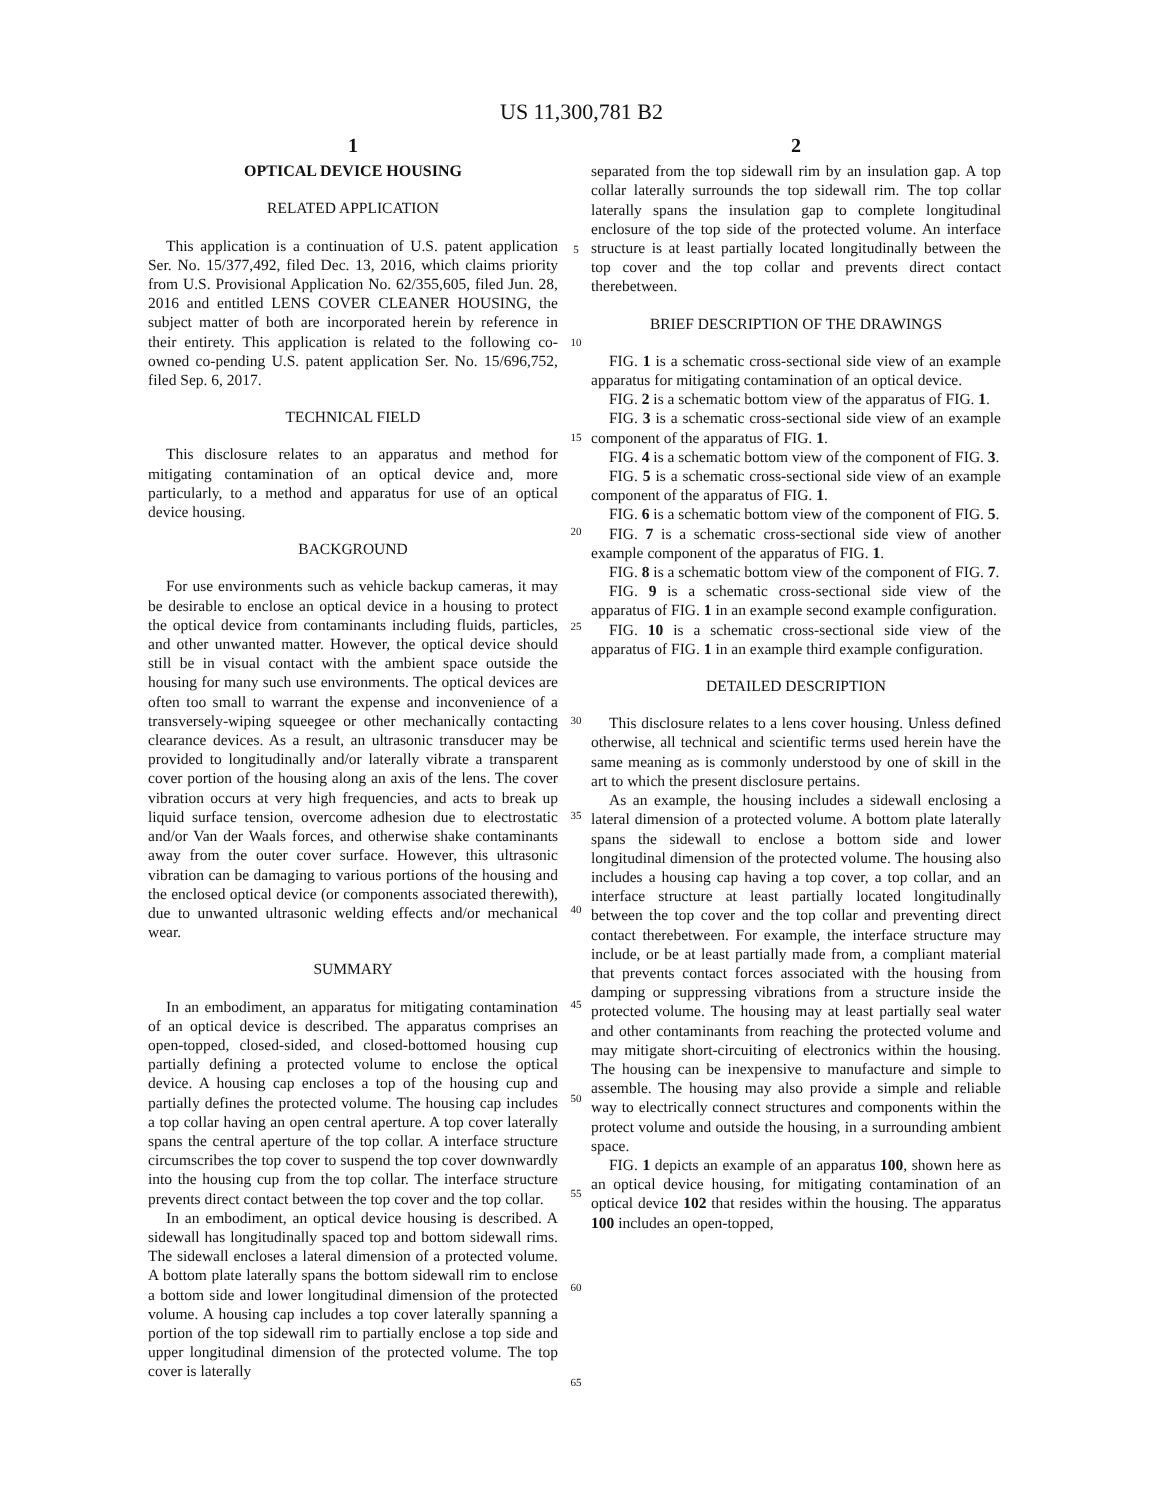US 11,300,781 B2
1
OPTICAL DEVICE HOUSING
RELATED APPLICATION
This application is a continuation of U.S. patent application Ser. No. 15/377,492, filed Dec. 13, 2016, which claims priority from U.S. Provisional Application No. 62/355,605, filed Jun. 28, 2016 and entitled LENS COVER CLEANER HOUSING, the subject matter of both are incorporated herein by reference in their entirety. This application is related to the following co-owned co-pending U.S. patent application Ser. No. 15/696,752, filed Sep. 6, 2017.
TECHNICAL FIELD
This disclosure relates to an apparatus and method for mitigating contamination of an optical device and, more particularly, to a method and apparatus for use of an optical device housing.
BACKGROUND
For use environments such as vehicle backup cameras, it may be desirable to enclose an optical device in a housing to protect the optical device from contaminants including fluids, particles, and other unwanted matter. However, the optical device should still be in visual contact with the ambient space outside the housing for many such use environments. The optical devices are often too small to warrant the expense and inconvenience of a transversely-wiping squeegee or other mechanically contacting clearance devices. As a result, an ultrasonic transducer may be provided to longitudinally and/or laterally vibrate a transparent cover portion of the housing along an axis of the lens. The cover vibration occurs at very high frequencies, and acts to break up liquid surface tension, overcome adhesion due to electrostatic and/or Van der Waals forces, and otherwise shake contaminants away from the outer cover surface. However, this ultrasonic vibration can be damaging to various portions of the housing and the enclosed optical device (or components associated therewith), due to unwanted ultrasonic welding effects and/or mechanical wear.
SUMMARY
In an embodiment, an apparatus for mitigating contamination of an optical device is described. The apparatus comprises an open-topped, closed-sided, and closed-bottomed housing cup partially defining a protected volume to enclose the optical device. A housing cap encloses a top of the housing cup and partially defines the protected volume. The housing cap includes a top collar having an open central aperture. A top cover laterally spans the central aperture of the top collar. A interface structure circumscribes the top cover to suspend the top cover downwardly into the housing cup from the top collar. The interface structure prevents direct contact between the top cover and the top collar.
In an embodiment, an optical device housing is described. A sidewall has longitudinally spaced top and bottom sidewall rims. The sidewall encloses a lateral dimension of a protected volume. A bottom plate laterally spans the bottom sidewall rim to enclose a bottom side and lower longitudinal dimension of the protected volume. A housing cap includes a top cover laterally spanning a portion of the top sidewall rim to partially enclose a top side and upper longitudinal dimension of the protected volume. The top cover is laterally
2
separated from the top sidewall rim by an insulation gap. A top collar laterally surrounds the top sidewall rim. The top collar laterally spans the insulation gap to complete longitudinal enclosure of the top side of the protected volume. An interface structure is at least partially located longitudinally between the top cover and the top collar and prevents direct contact therebetween.
BRIEF DESCRIPTION OF THE DRAWINGS
FIG. 1 is a schematic cross-sectional side view of an example apparatus for mitigating contamination of an optical device.
FIG. 2 is a schematic bottom view of the apparatus of FIG. 1.
FIG. 3 is a schematic cross-sectional side view of an example component of the apparatus of FIG. 1.
FIG. 4 is a schematic bottom view of the component of FIG. 3.
FIG. 5 is a schematic cross-sectional side view of an example component of the apparatus of FIG. 1.
FIG. 6 is a schematic bottom view of the component of FIG. 5.
FIG. 7 is a schematic cross-sectional side view of another example component of the apparatus of FIG. 1.
FIG. 8 is a schematic bottom view of the component of FIG. 7.
FIG. 9 is a schematic cross-sectional side view of the apparatus of FIG. 1 in an example second example configuration.
FIG. 10 is a schematic cross-sectional side view of the apparatus of FIG. 1 in an example third example configuration.
DETAILED DESCRIPTION
This disclosure relates to a lens cover housing. Unless defined otherwise, all technical and scientific terms used herein have the same meaning as is commonly understood by one of skill in the art to which the present disclosure pertains.
As an example, the housing includes a sidewall enclosing a lateral dimension of a protected volume. A bottom plate laterally spans the sidewall to enclose a bottom side and lower longitudinal dimension of the protected volume. The housing also includes a housing cap having a top cover, a top collar, and an interface structure at least partially located longitudinally between the top cover and the top collar and preventing direct contact therebetween. For example, the interface structure may include, or be at least partially made from, a compliant material that prevents contact forces associated with the housing from damping or suppressing vibrations from a structure inside the protected volume. The housing may at least partially seal water and other contaminants from reaching the protected volume and may mitigate short-circuiting of electronics within the housing. The housing can be inexpensive to manufacture and simple to assemble. The housing may also provide a simple and reliable way to electrically connect structures and components within the protect volume and outside the housing, in a surrounding ambient space.
FIG. 1 depicts an example of an apparatus 100, shown here as an optical device housing, for mitigating contamination of an optical device 102 that resides within the housing. The apparatus 100 includes an open-topped,
5
10
15
20
25
30
35
40
45
50
55
60
65